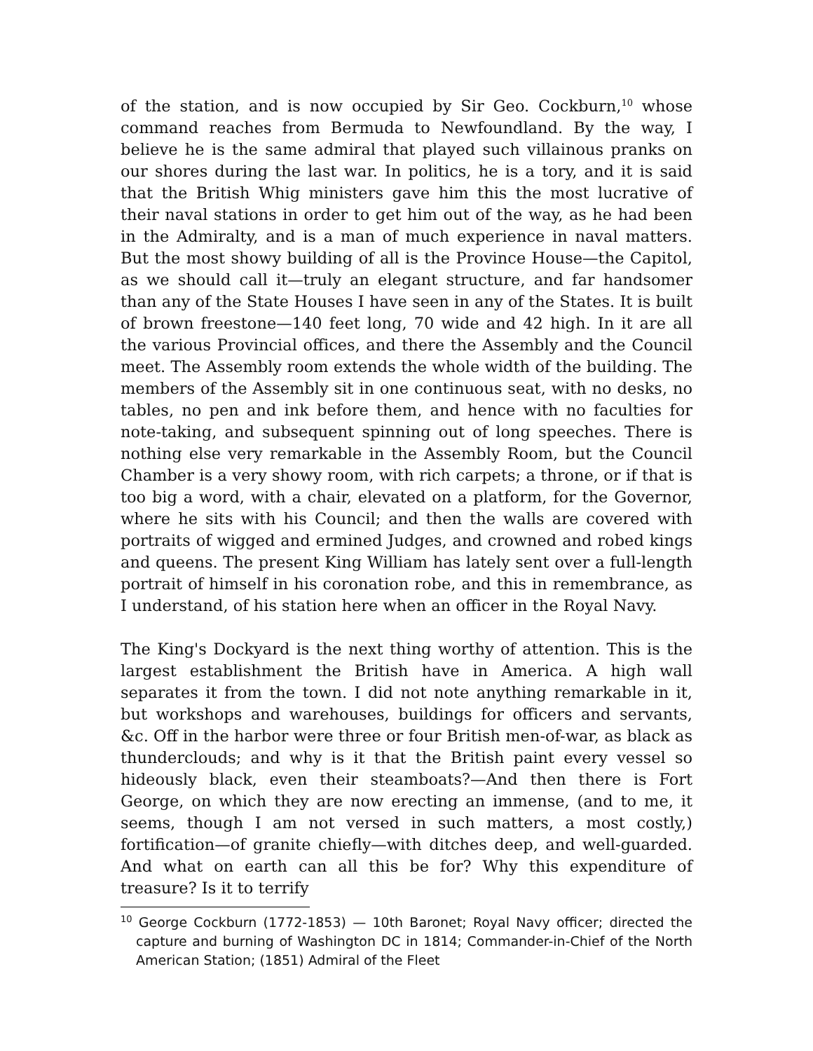of the station, and is now occupied by Sir Geo. Cockburn,<sup>10</sup> whose command reaches from Bermuda to Newfoundland. By the way, I believe he is the same admiral that played such villainous pranks on our shores during the last war. In politics, he is a tory, and it is said that the British Whig ministers gave him this the most lucrative of their naval stations in order to get him out of the way, as he had been in the Admiralty, and is a man of much experience in naval matters. But the most showy building of all is the Province House—the Capitol, as we should call it—truly an elegant structure, and far handsomer than any of the State Houses I have seen in any of the States. It is built of brown freestone—140 feet long, 70 wide and 42 high. In it are all the various Provincial offices, and there the Assembly and the Council meet. The Assembly room extends the whole width of the building. The members of the Assembly sit in one continuous seat, with no desks, no tables, no pen and ink before them, and hence with no faculties for note-taking, and subsequent spinning out of long speeches. There is nothing else very remarkable in the Assembly Room, but the Council Chamber is a very showy room, with rich carpets; a throne, or if that is too big a word, with a chair, elevated on a platform, for the Governor, where he sits with his Council; and then the walls are covered with portraits of wigged and ermined Judges, and crowned and robed kings and queens. The present King William has lately sent over a full-length portrait of himself in his coronation robe, and this in remembrance, as I understand, of his station here when an officer in the Royal Navy.
The King's Dockyard is the next thing worthy of attention. This is the largest establishment the British have in America. A high wall separates it from the town. I did not note anything remarkable in it, but workshops and warehouses, buildings for officers and servants, &c. Off in the harbor were three or four British men-of-war, as black as thunderclouds; and why is it that the British paint every vessel so hideously black, even their steamboats?—And then there is Fort George, on which they are now erecting an immense, (and to me, it seems, though I am not versed in such matters, a most costly,) fortification—of granite chiefly—with ditches deep, and well-guarded. And what on earth can all this be for? Why this expenditure of treasure? Is it to terrify
<sup>10</sup> George Cockburn (1772-1853) — 10th Baronet; Royal Navy officer; directed the capture and burning of Washington DC in 1814; Commander-in-Chief of the North American Station; (1851) Admiral of the Fleet